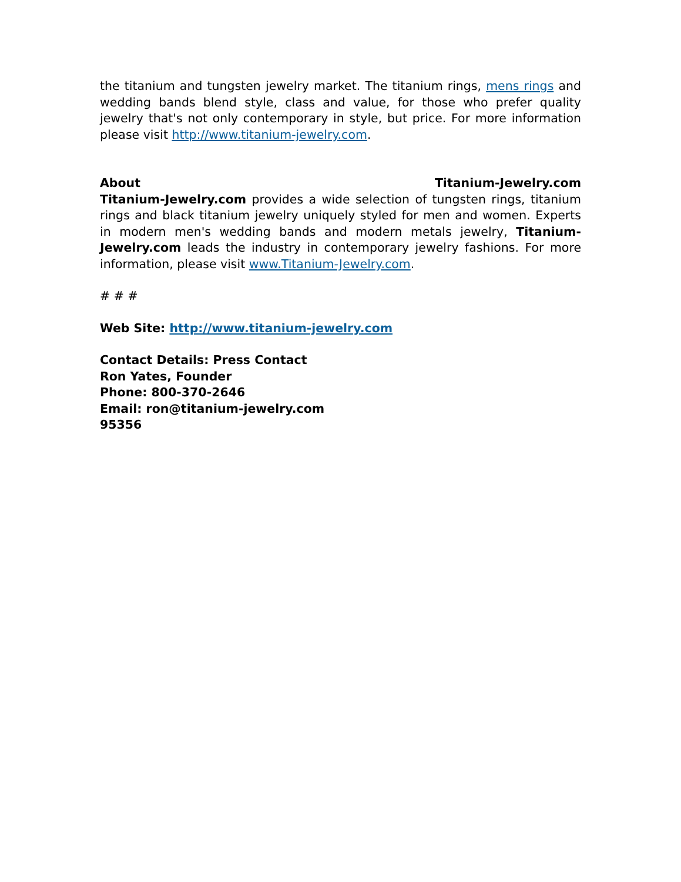the titanium and tungsten jewelry market. The titanium rings, mens rings and wedding bands blend style, class and value, for those who prefer quality jewelry that's not only contemporary in style, but price. For more information please visit http://www.titanium-jewelry.com.
About Titanium-Jewelry.com
Titanium-Jewelry.com provides a wide selection of tungsten rings, titanium rings and black titanium jewelry uniquely styled for men and women. Experts in modern men's wedding bands and modern metals jewelry, Titanium-Jewelry.com leads the industry in contemporary jewelry fashions. For more information, please visit www.Titanium-Jewelry.com.
# # #
Web Site: http://www.titanium-jewelry.com
Contact Details: Press Contact
Ron Yates, Founder
Phone: 800-370-2646
Email: ron@titanium-jewelry.com
95356